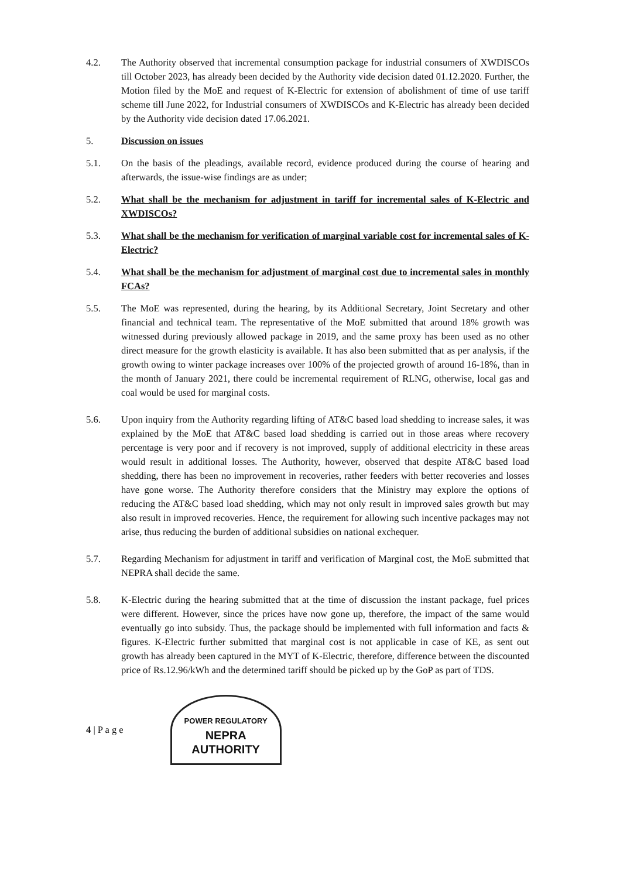4.2. The Authority observed that incremental consumption package for industrial consumers of XWDISCOs till October 2023, has already been decided by the Authority vide decision dated 01.12.2020. Further, the Motion filed by the MoE and request of K-Electric for extension of abolishment of time of use tariff scheme till June 2022, for Industrial consumers of XWDISCOs and K-Electric has already been decided by the Authority vide decision dated 17.06.2021.
5. Discussion on issues
5.1. On the basis of the pleadings, available record, evidence produced during the course of hearing and afterwards, the issue-wise findings are as under;
5.2. What shall be the mechanism for adjustment in tariff for incremental sales of K-Electric and XWDISCOs?
5.3. What shall be the mechanism for verification of marginal variable cost for incremental sales of K-Electric?
5.4. What shall be the mechanism for adjustment of marginal cost due to incremental sales in monthly FCAs?
5.5. The MoE was represented, during the hearing, by its Additional Secretary, Joint Secretary and other financial and technical team. The representative of the MoE submitted that around 18% growth was witnessed during previously allowed package in 2019, and the same proxy has been used as no other direct measure for the growth elasticity is available. It has also been submitted that as per analysis, if the growth owing to winter package increases over 100% of the projected growth of around 16-18%, than in the month of January 2021, there could be incremental requirement of RLNG, otherwise, local gas and coal would be used for marginal costs.
5.6. Upon inquiry from the Authority regarding lifting of AT&C based load shedding to increase sales, it was explained by the MoE that AT&C based load shedding is carried out in those areas where recovery percentage is very poor and if recovery is not improved, supply of additional electricity in these areas would result in additional losses. The Authority, however, observed that despite AT&C based load shedding, there has been no improvement in recoveries, rather feeders with better recoveries and losses have gone worse. The Authority therefore considers that the Ministry may explore the options of reducing the AT&C based load shedding, which may not only result in improved sales growth but may also result in improved recoveries. Hence, the requirement for allowing such incentive packages may not arise, thus reducing the burden of additional subsidies on national exchequer.
5.7. Regarding Mechanism for adjustment in tariff and verification of Marginal cost, the MoE submitted that NEPRA shall decide the same.
5.8. K-Electric during the hearing submitted that at the time of discussion the instant package, fuel prices were different. However, since the prices have now gone up, therefore, the impact of the same would eventually go into subsidy. Thus, the package should be implemented with full information and facts & figures. K-Electric further submitted that marginal cost is not applicable in case of KE, as sent out growth has already been captured in the MYT of K-Electric, therefore, difference between the discounted price of Rs.12.96/kWh and the determined tariff should be picked up by the GoP as part of TDS.
4 | P a g e
POWER REGULATORY
NEPRA
AUTHORITY